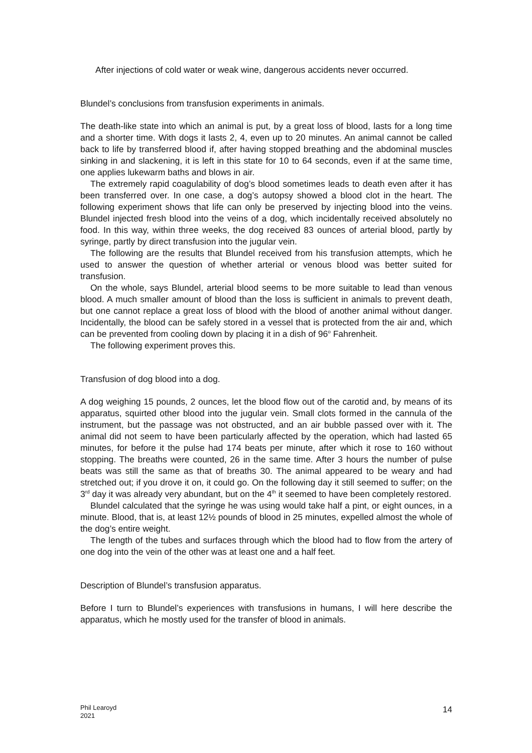After injections of cold water or weak wine, dangerous accidents never occurred.
Blundel’s conclusions from transfusion experiments in animals.
The death-like state into which an animal is put, by a great loss of blood, lasts for a long time and a shorter time. With dogs it lasts 2, 4, even up to 20 minutes. An animal cannot be called back to life by transferred blood if, after having stopped breathing and the abdominal muscles sinking in and slackening, it is left in this state for 10 to 64 seconds, even if at the same time, one applies lukewarm baths and blows in air.
The extremely rapid coagulability of dog’s blood sometimes leads to death even after it has been transferred over. In one case, a dog’s autopsy showed a blood clot in the heart. The following experiment shows that life can only be preserved by injecting blood into the veins. Blundel injected fresh blood into the veins of a dog, which incidentally received absolutely no food. In this way, within three weeks, the dog received 83 ounces of arterial blood, partly by syringe, partly by direct transfusion into the jugular vein.
The following are the results that Blundel received from his transfusion attempts, which he used to answer the question of whether arterial or venous blood was better suited for transfusion.
On the whole, says Blundel, arterial blood seems to be more suitable to lead than venous blood. A much smaller amount of blood than the loss is sufficient in animals to prevent death, but one cannot replace a great loss of blood with the blood of another animal without danger. Incidentally, the blood can be safely stored in a vessel that is protected from the air and, which can be prevented from cooling down by placing it in a dish of 96<sup>o</sup> Fahrenheit.
The following experiment proves this.
Transfusion of dog blood into a dog.
A dog weighing 15 pounds, 2 ounces, let the blood flow out of the carotid and, by means of its apparatus, squirted other blood into the jugular vein. Small clots formed in the cannula of the instrument, but the passage was not obstructed, and an air bubble passed over with it. The animal did not seem to have been particularly affected by the operation, which had lasted 65 minutes, for before it the pulse had 174 beats per minute, after which it rose to 160 without stopping. The breaths were counted, 26 in the same time. After 3 hours the number of pulse beats was still the same as that of breaths 30. The animal appeared to be weary and had stretched out; if you drove it on, it could go. On the following day it still seemed to suffer; on the 3<sup>rd</sup> day it was already very abundant, but on the 4<sup>th</sup> it seemed to have been completely restored.
Blundel calculated that the syringe he was using would take half a pint, or eight ounces, in a minute. Blood, that is, at least 12½ pounds of blood in 25 minutes, expelled almost the whole of the dog’s entire weight.
The length of the tubes and surfaces through which the blood had to flow from the artery of one dog into the vein of the other was at least one and a half feet.
Description of Blundel’s transfusion apparatus.
Before I turn to Blundel’s experiences with transfusions in humans, I will here describe the apparatus, which he mostly used for the transfer of blood in animals.
Phil Learoyd
2021 14